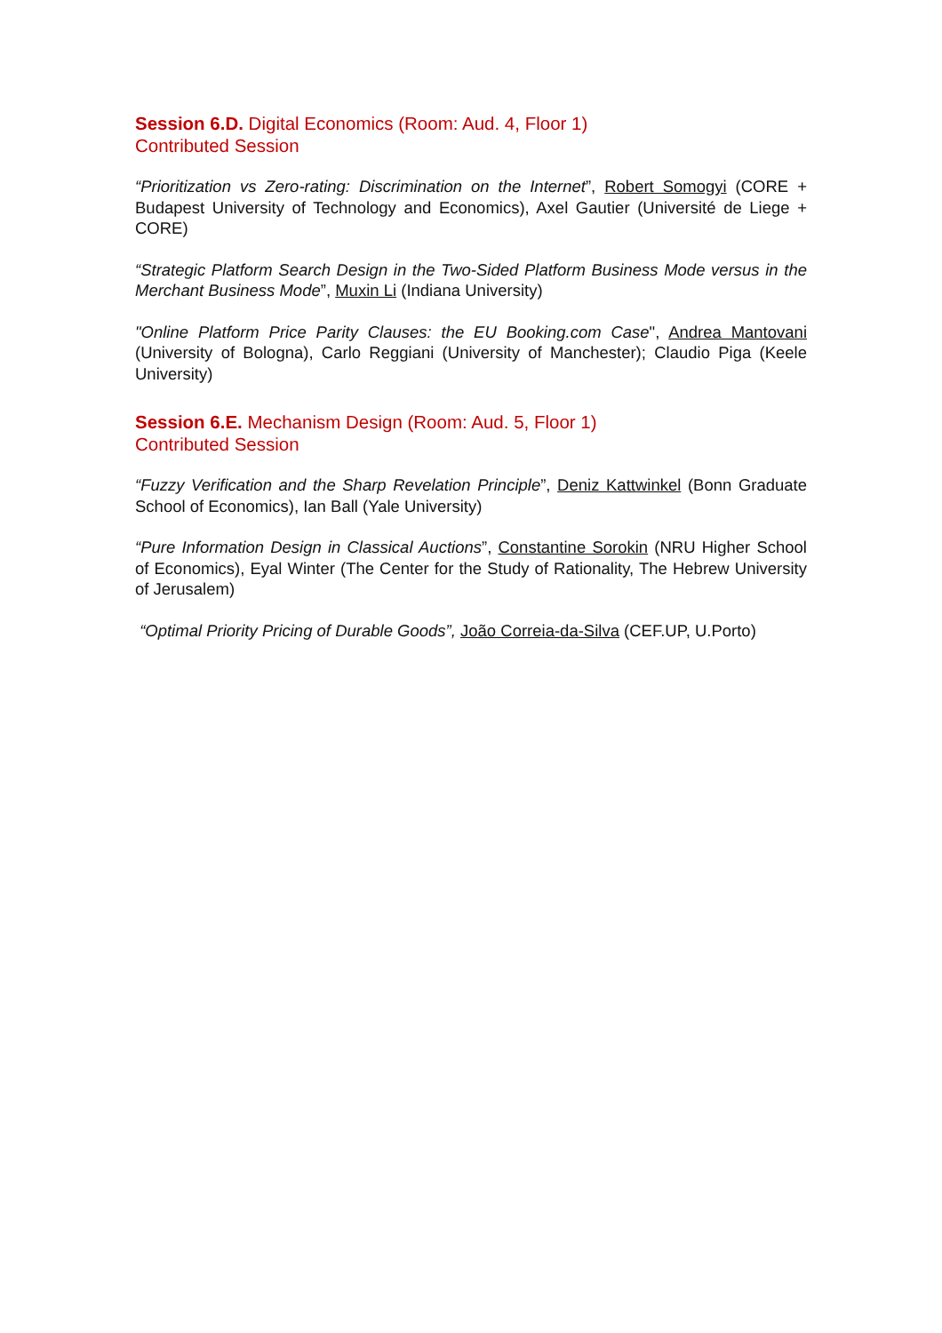Session 6.D. Digital Economics (Room: Aud. 4, Floor 1)
Contributed Session
“Prioritization vs Zero-rating: Discrimination on the Internet”, Robert Somogyi (CORE + Budapest University of Technology and Economics), Axel Gautier (Université de Liege + CORE)
“Strategic Platform Search Design in the Two-Sided Platform Business Mode versus in the Merchant Business Mode”, Muxin Li (Indiana University)
"Online Platform Price Parity Clauses: the EU Booking.com Case", Andrea Mantovani (University of Bologna), Carlo Reggiani (University of Manchester); Claudio Piga (Keele University)
Session 6.E. Mechanism Design (Room: Aud. 5, Floor 1)
Contributed Session
“Fuzzy Verification and the Sharp Revelation Principle”, Deniz Kattwinkel (Bonn Graduate School of Economics), Ian Ball (Yale University)
“Pure Information Design in Classical Auctions”, Constantine Sorokin (NRU Higher School of Economics), Eyal Winter (The Center for the Study of Rationality, The Hebrew University of Jerusalem)
“Optimal Priority Pricing of Durable Goods”, João Correia-da-Silva (CEF.UP, U.Porto)